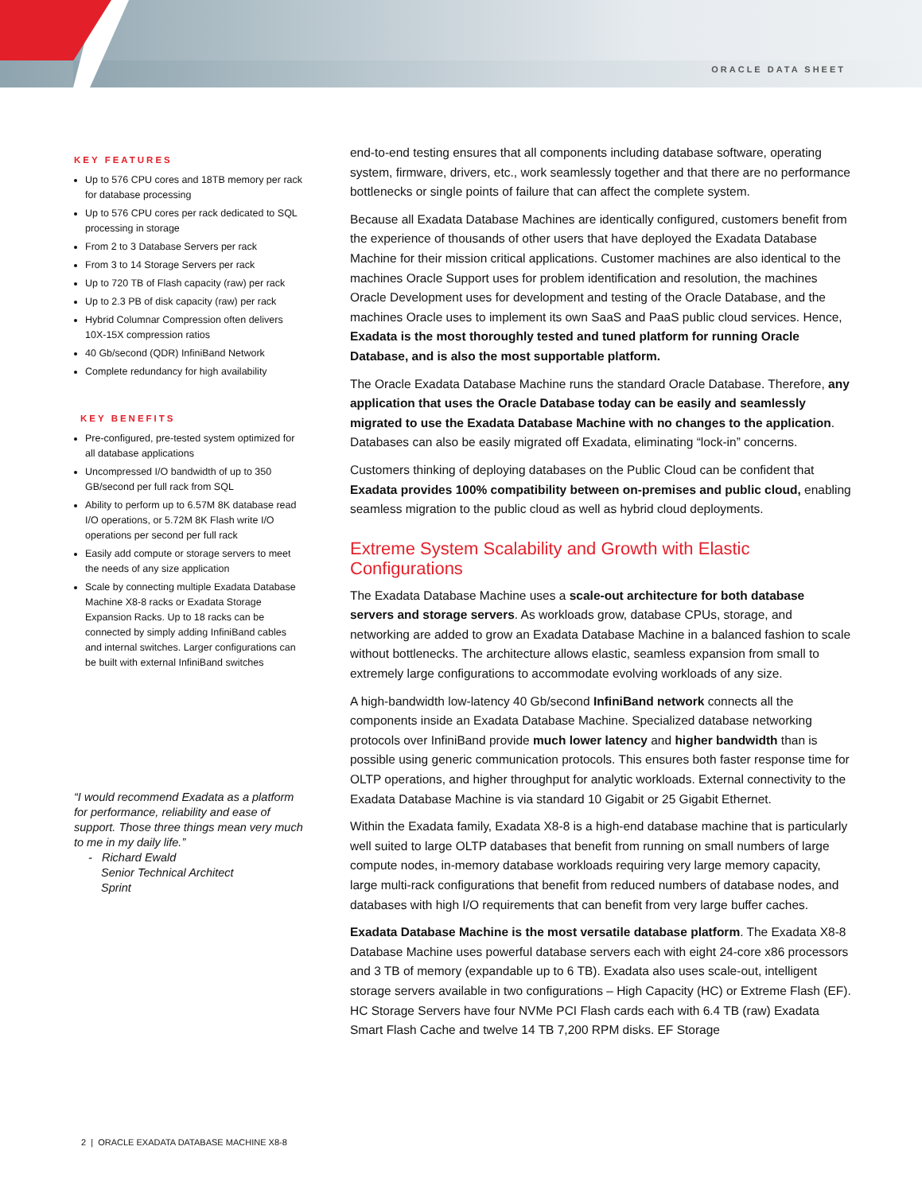ORACLE DATA SHEET
KEY FEATURES
Up to 576 CPU cores and 18TB memory per rack for database processing
Up to 576 CPU cores per rack dedicated to SQL processing in storage
From 2 to 3 Database Servers per rack
From 3 to 14 Storage Servers per rack
Up to 720 TB of Flash capacity (raw) per rack
Up to 2.3 PB of disk capacity (raw) per rack
Hybrid Columnar Compression often delivers 10X-15X compression ratios
40 Gb/second (QDR) InfiniBand Network
Complete redundancy for high availability
KEY BENEFITS
Pre-configured, pre-tested system optimized for all database applications
Uncompressed I/O bandwidth of up to 350 GB/second per full rack from SQL
Ability to perform up to 6.57M 8K database read I/O operations, or 5.72M 8K Flash write I/O operations per second per full rack
Easily add compute or storage servers to meet the needs of any size application
Scale by connecting multiple Exadata Database Machine X8-8 racks or Exadata Storage Expansion Racks. Up to 18 racks can be connected by simply adding InfiniBand cables and internal switches. Larger configurations can be built with external InfiniBand switches
“I would recommend Exadata as a platform for performance, reliability and ease of support. Those three things mean very much to me in my daily life.”
- Richard Ewald
Senior Technical Architect
Sprint
end-to-end testing ensures that all components including database software, operating system, firmware, drivers, etc., work seamlessly together and that there are no performance bottlenecks or single points of failure that can affect the complete system.
Because all Exadata Database Machines are identically configured, customers benefit from the experience of thousands of other users that have deployed the Exadata Database Machine for their mission critical applications. Customer machines are also identical to the machines Oracle Support uses for problem identification and resolution, the machines Oracle Development uses for development and testing of the Oracle Database, and the machines Oracle uses to implement its own SaaS and PaaS public cloud services. Hence, Exadata is the most thoroughly tested and tuned platform for running Oracle Database, and is also the most supportable platform.
The Oracle Exadata Database Machine runs the standard Oracle Database. Therefore, any application that uses the Oracle Database today can be easily and seamlessly migrated to use the Exadata Database Machine with no changes to the application. Databases can also be easily migrated off Exadata, eliminating “lock-in” concerns.
Customers thinking of deploying databases on the Public Cloud can be confident that Exadata provides 100% compatibility between on-premises and public cloud, enabling seamless migration to the public cloud as well as hybrid cloud deployments.
Extreme System Scalability and Growth with Elastic Configurations
The Exadata Database Machine uses a scale-out architecture for both database servers and storage servers. As workloads grow, database CPUs, storage, and networking are added to grow an Exadata Database Machine in a balanced fashion to scale without bottlenecks. The architecture allows elastic, seamless expansion from small to extremely large configurations to accommodate evolving workloads of any size.
A high-bandwidth low-latency 40 Gb/second InfiniBand network connects all the components inside an Exadata Database Machine. Specialized database networking protocols over InfiniBand provide much lower latency and higher bandwidth than is possible using generic communication protocols. This ensures both faster response time for OLTP operations, and higher throughput for analytic workloads. External connectivity to the Exadata Database Machine is via standard 10 Gigabit or 25 Gigabit Ethernet.
Within the Exadata family, Exadata X8-8 is a high-end database machine that is particularly well suited to large OLTP databases that benefit from running on small numbers of large compute nodes, in-memory database workloads requiring very large memory capacity, large multi-rack configurations that benefit from reduced numbers of database nodes, and databases with high I/O requirements that can benefit from very large buffer caches.
Exadata Database Machine is the most versatile database platform. The Exadata X8-8 Database Machine uses powerful database servers each with eight 24-core x86 processors and 3 TB of memory (expandable up to 6 TB). Exadata also uses scale-out, intelligent storage servers available in two configurations – High Capacity (HC) or Extreme Flash (EF). HC Storage Servers have four NVMe PCI Flash cards each with 6.4 TB (raw) Exadata Smart Flash Cache and twelve 14 TB 7,200 RPM disks. EF Storage
2 | ORACLE EXADATA DATABASE MACHINE X8-8